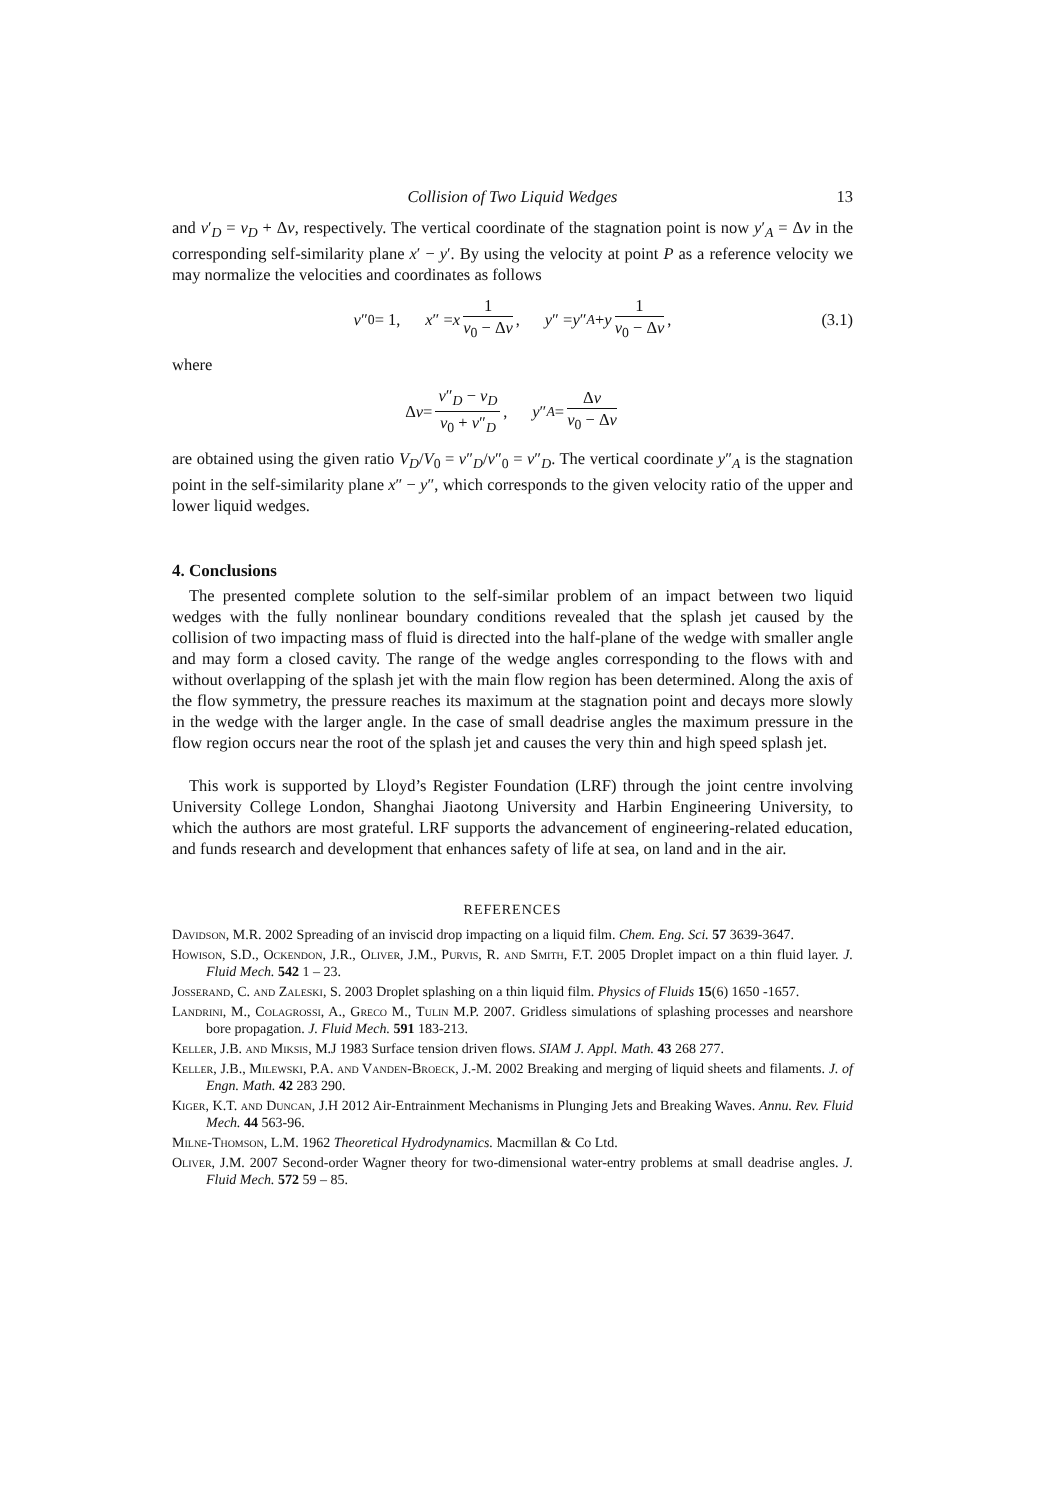Collision of Two Liquid Wedges 13
and v′<sub>D</sub> = v<sub>D</sub> + Δv, respectively. The vertical coordinate of the stagnation point is now y′<sub>A</sub> = Δv in the corresponding self-similarity plane x′ − y′. By using the velocity at point P as a reference velocity we may normalize the velocities and coordinates as follows
v ″<sub>0</sub> = 1, x ″ = x 1 v<sub>0</sub> − Δv, y ″ = y ″<sub>A</sub> + y 1 v<sub>0</sub> − Δv, (3.1)
where
Δ v = v″<sub>D</sub> − v<sub>D</sub> v<sub>0</sub> + v″<sub>D</sub>, y ″<sub>A</sub> = Δv v<sub>0</sub> − Δv
are obtained using the given ratio V<sub>D</sub>/V<sub>0</sub> = v″<sub>D</sub>/v″<sub>0</sub> = v″<sub>D</sub>. The vertical coordinate y″<sub>A</sub> is the stagnation point in the self-similarity plane x″ − y″, which corresponds to the given velocity ratio of the upper and lower liquid wedges.
4. Conclusions
The presented complete solution to the self-similar problem of an impact between two liquid wedges with the fully nonlinear boundary conditions revealed that the splash jet caused by the collision of two impacting mass of fluid is directed into the half-plane of the wedge with smaller angle and may form a closed cavity. The range of the wedge angles corresponding to the flows with and without overlapping of the splash jet with the main flow region has been determined. Along the axis of the flow symmetry, the pressure reaches its maximum at the stagnation point and decays more slowly in the wedge with the larger angle. In the case of small deadrise angles the maximum pressure in the flow region occurs near the root of the splash jet and causes the very thin and high speed splash jet.
This work is supported by Lloyd’s Register Foundation (LRF) through the joint centre involving University College London, Shanghai Jiaotong University and Harbin Engineering University, to which the authors are most grateful. LRF supports the advancement of engineering-related education, and funds research and development that enhances safety of life at sea, on land and in the air.
REFERENCES
Davidson, M.R. 2002 Spreading of an inviscid drop impacting on a liquid film. Chem. Eng. Sci. 57 3639-3647.
Howison, S.D., Ockendon, J.R., Oliver, J.M., Purvis, R. and Smith, F.T. 2005 Droplet impact on a thin fluid layer. J. Fluid Mech. 542 1 – 23.
Josserand, C. and Zaleski, S. 2003 Droplet splashing on a thin liquid film. Physics of Fluids 15(6) 1650 -1657.
Landrini, M., Colagrossi, A., Greco M., Tulin M.P. 2007. Gridless simulations of splashing processes and nearshore bore propagation. J. Fluid Mech. 591 183-213.
Keller, J.B. and Miksis, M.J 1983 Surface tension driven flows. SIAM J. Appl. Math. 43 268 277.
Keller, J.B., Milewski, P.A. and Vanden-Broeck, J.-M. 2002 Breaking and merging of liquid sheets and filaments. J. of Engn. Math. 42 283 290.
Kiger, K.T. and Duncan, J.H 2012 Air-Entrainment Mechanisms in Plunging Jets and Breaking Waves. Annu. Rev. Fluid Mech. 44 563-96.
Milne-Thomson, L.M. 1962 Theoretical Hydrodynamics. Macmillan & Co Ltd.
Oliver, J.M. 2007 Second-order Wagner theory for two-dimensional water-entry problems at small deadrise angles. J. Fluid Mech. 572 59 – 85.